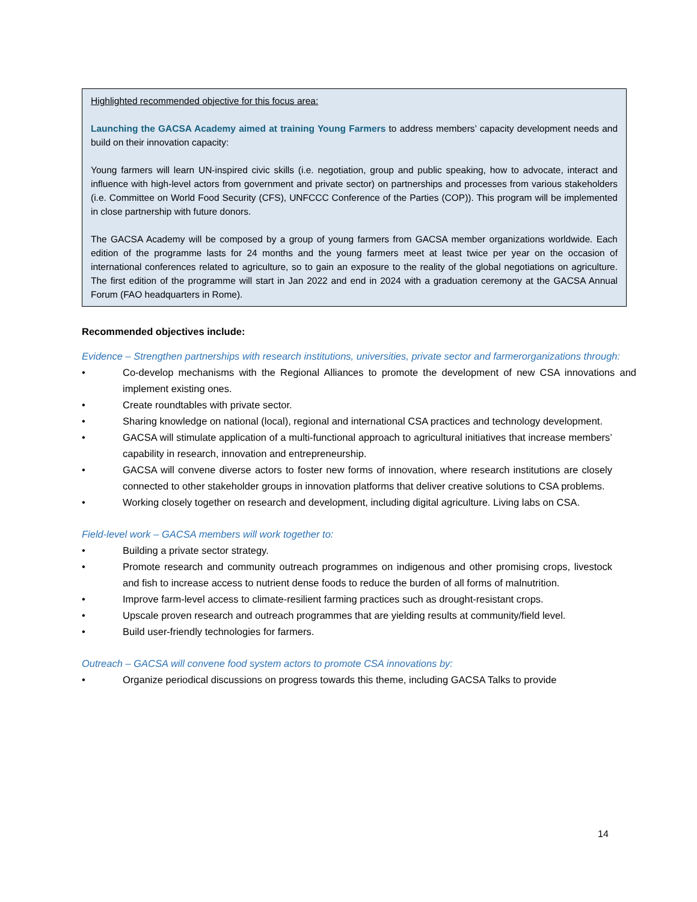Highlighted recommended objective for this focus area:
Launching the GACSA Academy aimed at training Young Farmers to address members’ capacity development needs and build on their innovation capacity:
Young farmers will learn UN-inspired civic skills (i.e. negotiation, group and public speaking, how to advocate, interact and influence with high-level actors from government and private sector) on partnerships and processes from various stakeholders (i.e. Committee on World Food Security (CFS), UNFCCC Conference of the Parties (COP)). This program will be implemented in close partnership with future donors.
The GACSA Academy will be composed by a group of young farmers from GACSA member organizations worldwide. Each edition of the programme lasts for 24 months and the young farmers meet at least twice per year on the occasion of international conferences related to agriculture, so to gain an exposure to the reality of the global negotiations on agriculture. The first edition of the programme will start in Jan 2022 and end in 2024 with a graduation ceremony at the GACSA Annual Forum (FAO headquarters in Rome).
Recommended objectives include:
Evidence – Strengthen partnerships with research institutions, universities, private sector and farmerorganizations through:
• Co-develop mechanisms with the Regional Alliances to promote the development of new CSA innovations and implement existing ones.
• Create roundtables with private sector.
• Sharing knowledge on national (local), regional and international CSA practices and technology development.
• GACSA will stimulate application of a multi-functional approach to agricultural initiatives that increase members’ capability in research, innovation and entrepreneurship.
• GACSA will convene diverse actors to foster new forms of innovation, where research institutions are closely connected to other stakeholder groups in innovation platforms that deliver creative solutions to CSA problems.
• Working closely together on research and development, including digital agriculture. Living labs on CSA.
Field-level work – GACSA members will work together to:
• Building a private sector strategy.
• Promote research and community outreach programmes on indigenous and other promising crops, livestock and fish to increase access to nutrient dense foods to reduce the burden of all forms of malnutrition.
• Improve farm-level access to climate-resilient farming practices such as drought-resistant crops.
• Upscale proven research and outreach programmes that are yielding results at community/field level.
• Build user-friendly technologies for farmers.
Outreach – GACSA will convene food system actors to promote CSA innovations by:
• Organize periodical discussions on progress towards this theme, including GACSA Talks to provide
14